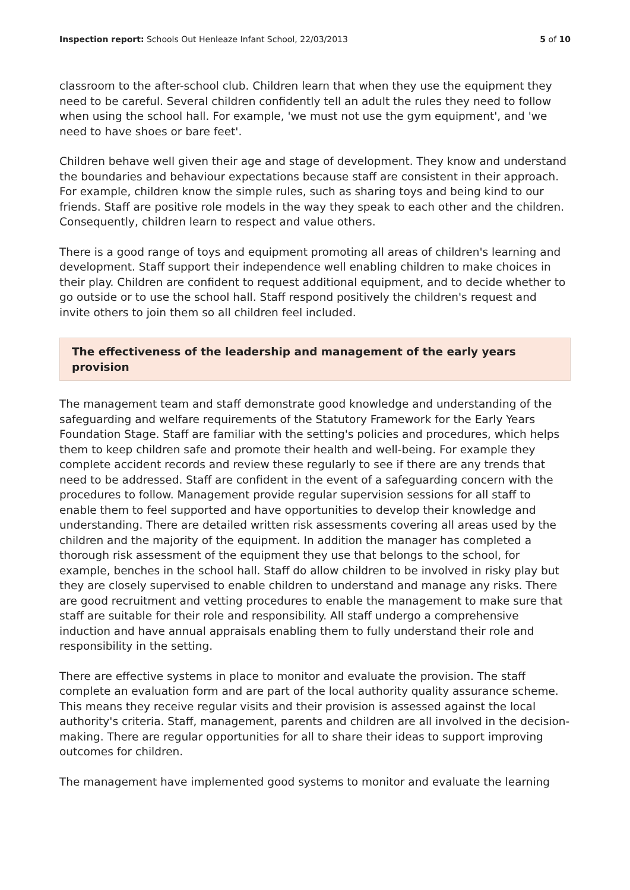Inspection report: Schools Out Henleaze Infant School, 22/03/2013
5 of 10
classroom to the after-school club. Children learn that when they use the equipment they need to be careful. Several children confidently tell an adult the rules they need to follow when using the school hall. For example, 'we must not use the gym equipment', and 'we need to have shoes or bare feet'.
Children behave well given their age and stage of development. They know and understand the boundaries and behaviour expectations because staff are consistent in their approach. For example, children know the simple rules, such as sharing toys and being kind to our friends. Staff are positive role models in the way they speak to each other and the children. Consequently, children learn to respect and value others.
There is a good range of toys and equipment promoting all areas of children's learning and development. Staff support their independence well enabling children to make choices in their play. Children are confident to request additional equipment, and to decide whether to go outside or to use the school hall. Staff respond positively the children's request and invite others to join them so all children feel included.
The effectiveness of the leadership and management of the early years provision
The management team and staff demonstrate good knowledge and understanding of the safeguarding and welfare requirements of the Statutory Framework for the Early Years Foundation Stage. Staff are familiar with the setting's policies and procedures, which helps them to keep children safe and promote their health and well-being. For example they complete accident records and review these regularly to see if there are any trends that need to be addressed. Staff are confident in the event of a safeguarding concern with the procedures to follow. Management provide regular supervision sessions for all staff to enable them to feel supported and have opportunities to develop their knowledge and understanding. There are detailed written risk assessments covering all areas used by the children and the majority of the equipment. In addition the manager has completed a thorough risk assessment of the equipment they use that belongs to the school, for example, benches in the school hall. Staff do allow children to be involved in risky play but they are closely supervised to enable children to understand and manage any risks. There are good recruitment and vetting procedures to enable the management to make sure that staff are suitable for their role and responsibility. All staff undergo a comprehensive induction and have annual appraisals enabling them to fully understand their role and responsibility in the setting.
There are effective systems in place to monitor and evaluate the provision. The staff complete an evaluation form and are part of the local authority quality assurance scheme. This means they receive regular visits and their provision is assessed against the local authority's criteria. Staff, management, parents and children are all involved in the decision-making. There are regular opportunities for all to share their ideas to support improving outcomes for children.
The management have implemented good systems to monitor and evaluate the learning